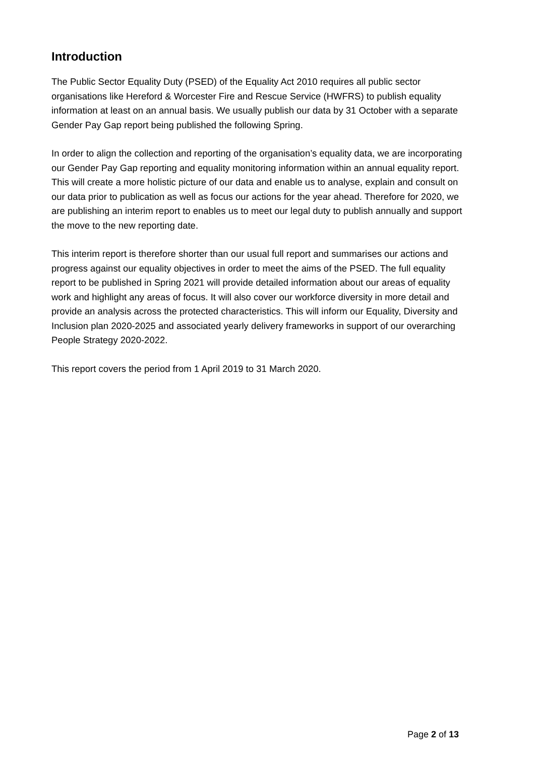Introduction
The Public Sector Equality Duty (PSED) of the Equality Act 2010 requires all public sector organisations like Hereford & Worcester Fire and Rescue Service (HWFRS) to publish equality information at least on an annual basis. We usually publish our data by 31 October with a separate Gender Pay Gap report being published the following Spring.
In order to align the collection and reporting of the organisation’s equality data, we are incorporating our Gender Pay Gap reporting and equality monitoring information within an annual equality report. This will create a more holistic picture of our data and enable us to analyse, explain and consult on our data prior to publication as well as focus our actions for the year ahead. Therefore for 2020, we are publishing an interim report to enables us to meet our legal duty to publish annually and support the move to the new reporting date.
This interim report is therefore shorter than our usual full report and summarises our actions and progress against our equality objectives in order to meet the aims of the PSED. The full equality report to be published in Spring 2021 will provide detailed information about our areas of equality work and highlight any areas of focus. It will also cover our workforce diversity in more detail and provide an analysis across the protected characteristics. This will inform our Equality, Diversity and Inclusion plan 2020-2025 and associated yearly delivery frameworks in support of our overarching People Strategy 2020-2022.
This report covers the period from 1 April 2019 to 31 March 2020.
Page 2 of 13